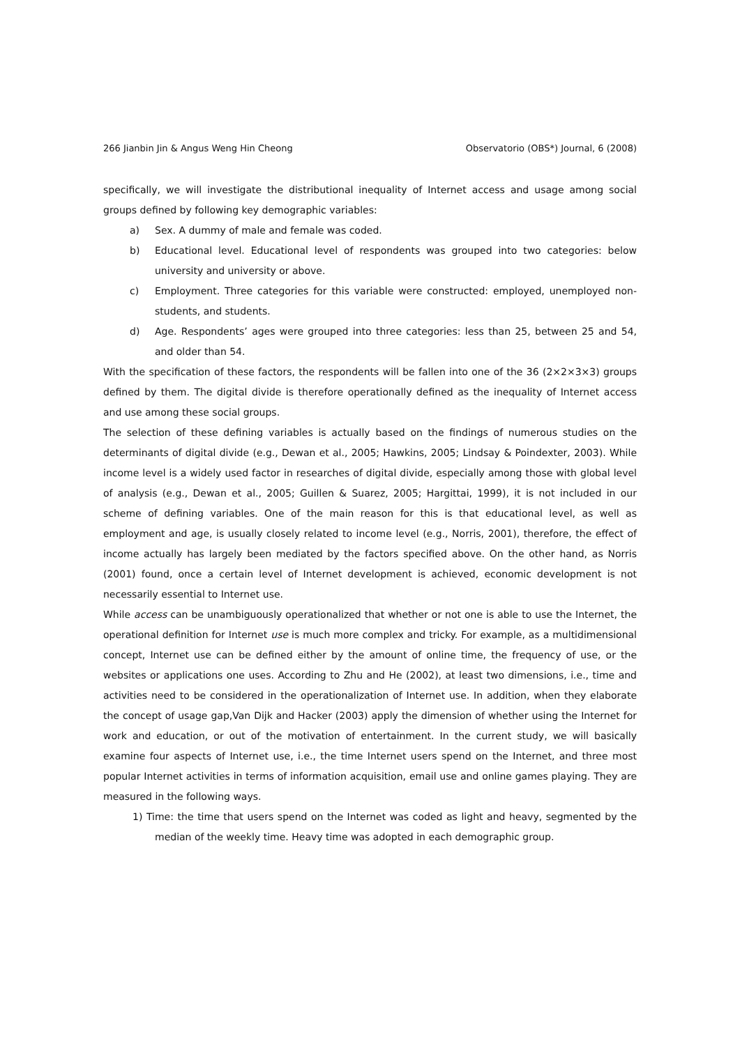266 Jianbin Jin & Angus Weng Hin Cheong Observatorio (OBS*) Journal, 6 (2008)
specifically, we will investigate the distributional inequality of Internet access and usage among social groups defined by following key demographic variables:
a) Sex. A dummy of male and female was coded.
b) Educational level. Educational level of respondents was grouped into two categories: below university and university or above.
c) Employment. Three categories for this variable were constructed: employed, unemployed non-students, and students.
d) Age. Respondents’ ages were grouped into three categories: less than 25, between 25 and 54, and older than 54.
With the specification of these factors, the respondents will be fallen into one of the 36 (2×2×3×3) groups defined by them. The digital divide is therefore operationally defined as the inequality of Internet access and use among these social groups.
The selection of these defining variables is actually based on the findings of numerous studies on the determinants of digital divide (e.g., Dewan et al., 2005; Hawkins, 2005; Lindsay & Poindexter, 2003). While income level is a widely used factor in researches of digital divide, especially among those with global level of analysis (e.g., Dewan et al., 2005; Guillen & Suarez, 2005; Hargittai, 1999), it is not included in our scheme of defining variables. One of the main reason for this is that educational level, as well as employment and age, is usually closely related to income level (e.g., Norris, 2001), therefore, the effect of income actually has largely been mediated by the factors specified above. On the other hand, as Norris (2001) found, once a certain level of Internet development is achieved, economic development is not necessarily essential to Internet use.
While access can be unambiguously operationalized that whether or not one is able to use the Internet, the operational definition for Internet use is much more complex and tricky. For example, as a multidimensional concept, Internet use can be defined either by the amount of online time, the frequency of use, or the websites or applications one uses. According to Zhu and He (2002), at least two dimensions, i.e., time and activities need to be considered in the operationalization of Internet use. In addition, when they elaborate the concept of usage gap,Van Dijk and Hacker (2003) apply the dimension of whether using the Internet for work and education, or out of the motivation of entertainment. In the current study, we will basically examine four aspects of Internet use, i.e., the time Internet users spend on the Internet, and three most popular Internet activities in terms of information acquisition, email use and online games playing. They are measured in the following ways.
1) Time: the time that users spend on the Internet was coded as light and heavy, segmented by the median of the weekly time. Heavy time was adopted in each demographic group.